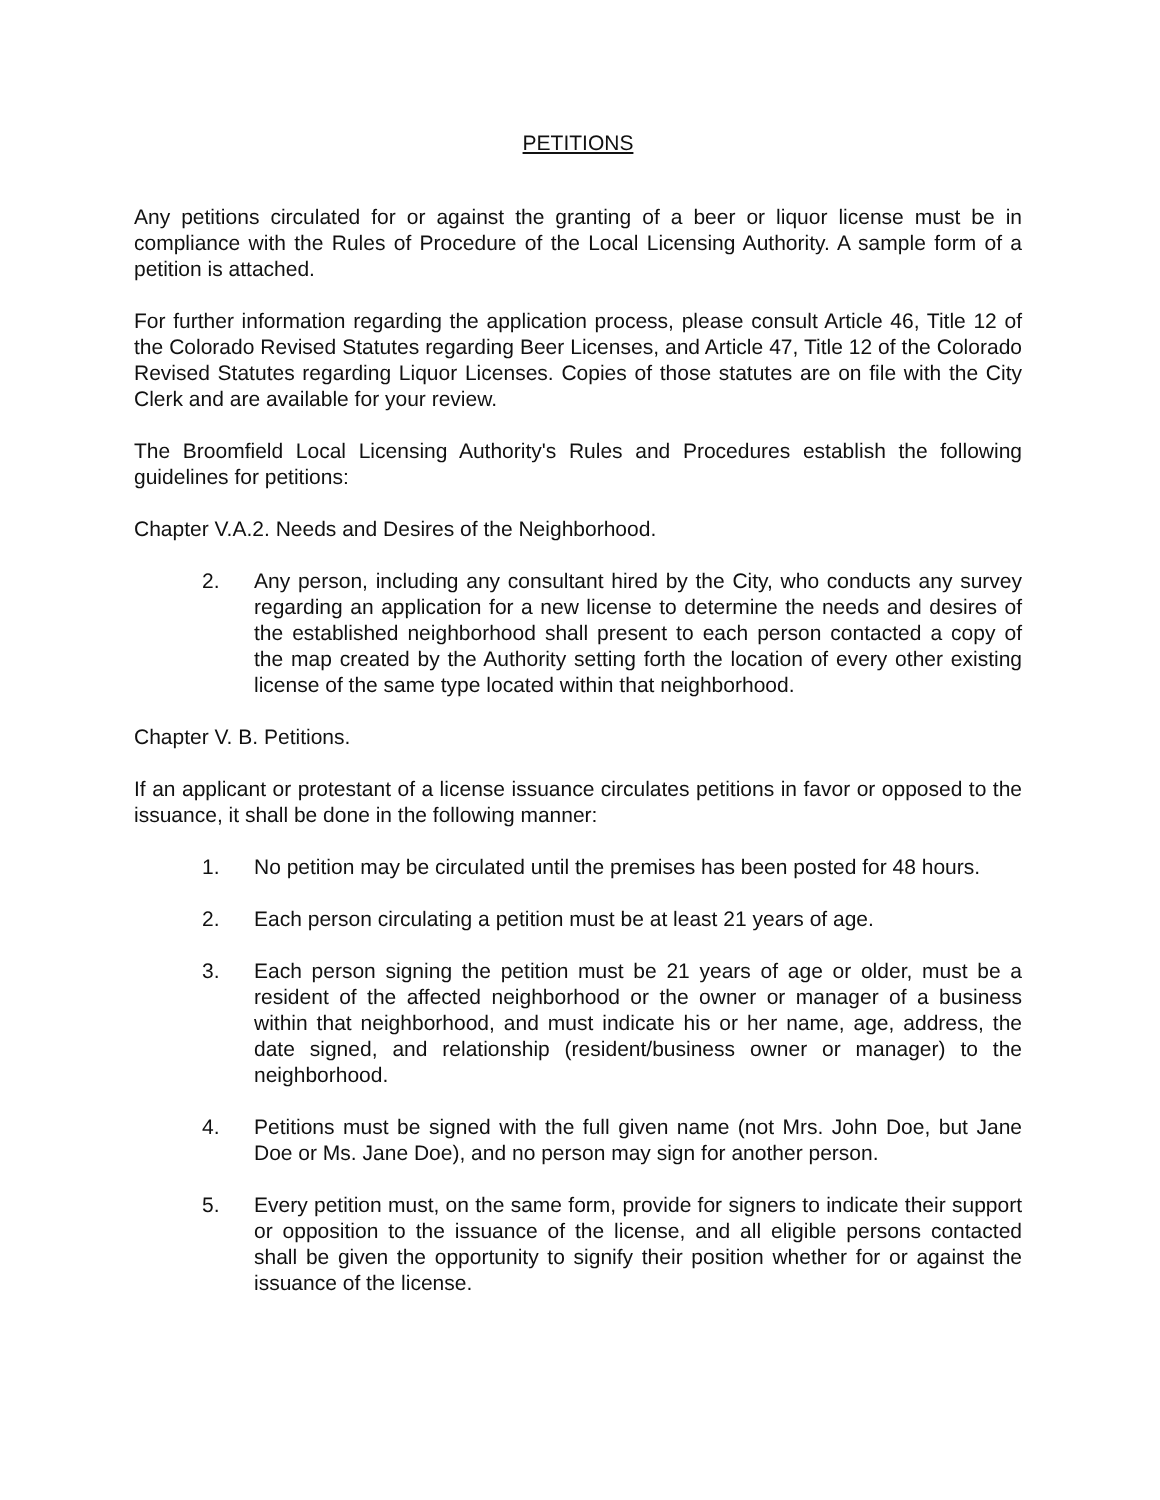PETITIONS
Any petitions circulated for or against the granting of a beer or liquor license must be in compliance with the Rules of Procedure of the Local Licensing Authority. A sample form of a petition is attached.
For further information regarding the application process, please consult Article 46, Title 12 of the Colorado Revised Statutes regarding Beer Licenses, and Article 47, Title 12 of the Colorado Revised Statutes regarding Liquor Licenses. Copies of those statutes are on file with the City Clerk and are available for your review.
The Broomfield Local Licensing Authority's Rules and Procedures establish the following guidelines for petitions:
Chapter V.A.2. Needs and Desires of the Neighborhood.
2. Any person, including any consultant hired by the City, who conducts any survey regarding an application for a new license to determine the needs and desires of the established neighborhood shall present to each person contacted a copy of the map created by the Authority setting forth the location of every other existing license of the same type located within that neighborhood.
Chapter V. B. Petitions.
If an applicant or protestant of a license issuance circulates petitions in favor or opposed to the issuance, it shall be done in the following manner:
1. No petition may be circulated until the premises has been posted for 48 hours.
2. Each person circulating a petition must be at least 21 years of age.
3. Each person signing the petition must be 21 years of age or older, must be a resident of the affected neighborhood or the owner or manager of a business within that neighborhood, and must indicate his or her name, age, address, the date signed, and relationship (resident/business owner or manager) to the neighborhood.
4. Petitions must be signed with the full given name (not Mrs. John Doe, but Jane Doe or Ms. Jane Doe), and no person may sign for another person.
5. Every petition must, on the same form, provide for signers to indicate their support or opposition to the issuance of the license, and all eligible persons contacted shall be given the opportunity to signify their position whether for or against the issuance of the license.